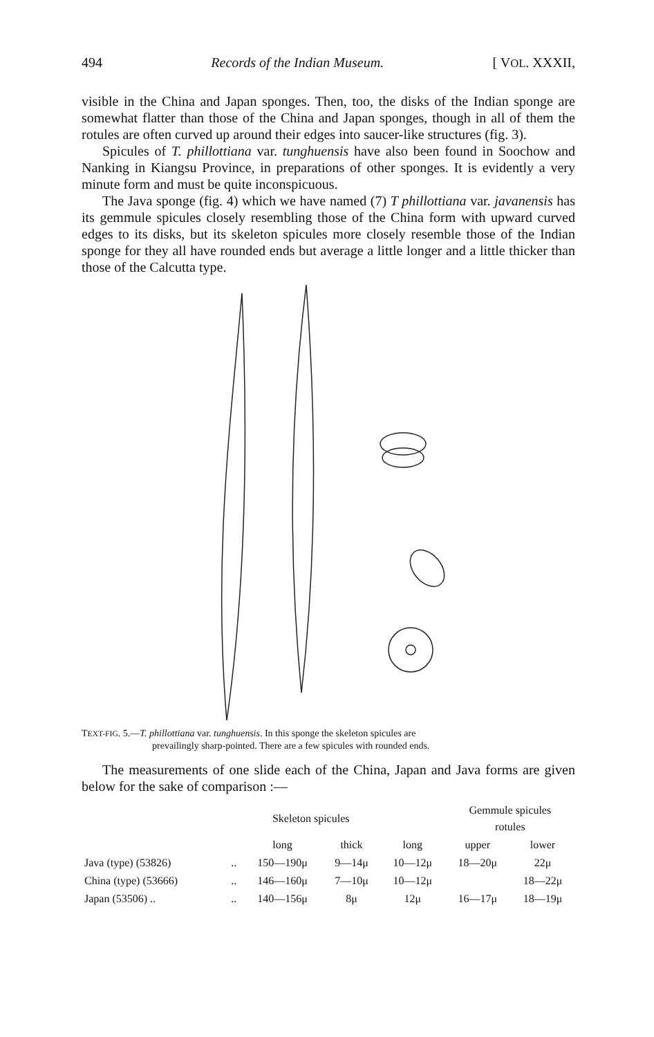494 Records of the Indian Museum. [ VOL. XXXII,
visible in the China and Japan sponges. Then, too, the disks of the Indian sponge are somewhat flatter than those of the China and Japan sponges, though in all of them the rotules are often curved up around their edges into saucer-like structures (fig. 3).
Spicules of T. phillottiana var. tunghuensis have also been found in Soochow and Nanking in Kiangsu Province, in preparations of other sponges. It is evidently a very minute form and must be quite inconspicuous.
The Java sponge (fig. 4) which we have named (7) T phillottiana var. javanensis has its gemmule spicules closely resembling those of the China form with upward curved edges to its disks, but its skeleton spicules more closely resemble those of the Indian sponge for they all have rounded ends but average a little longer and a little thicker than those of the Calcutta type.
TEXT-FIG. 5.—T. phillottiana var. tunghuensis. In this sponge the skeleton spicules are
prevailingly sharp-pointed. There are a few spicules with rounded ends.
The measurements of one slide each of the China, Japan and Java forms are given below for the sake of comparison :—
| | | Skeleton spicules | | | Gemmule spicules rotules | |
| --- | --- | --- | --- | --- | --- | --- |
| | | long | thick | long | upper | lower |
| Java (type) (53826) | .. | 150—190μ | 9—14μ | 10—12μ | 18—20μ | 22μ |
| China (type) (53666) | .. | 146—160μ | 7—10μ | 10—12μ | | 18—22μ |
| Japan (53506) .. | .. | 140—156μ | 8μ | 12μ | 16—17μ | 18—19μ |